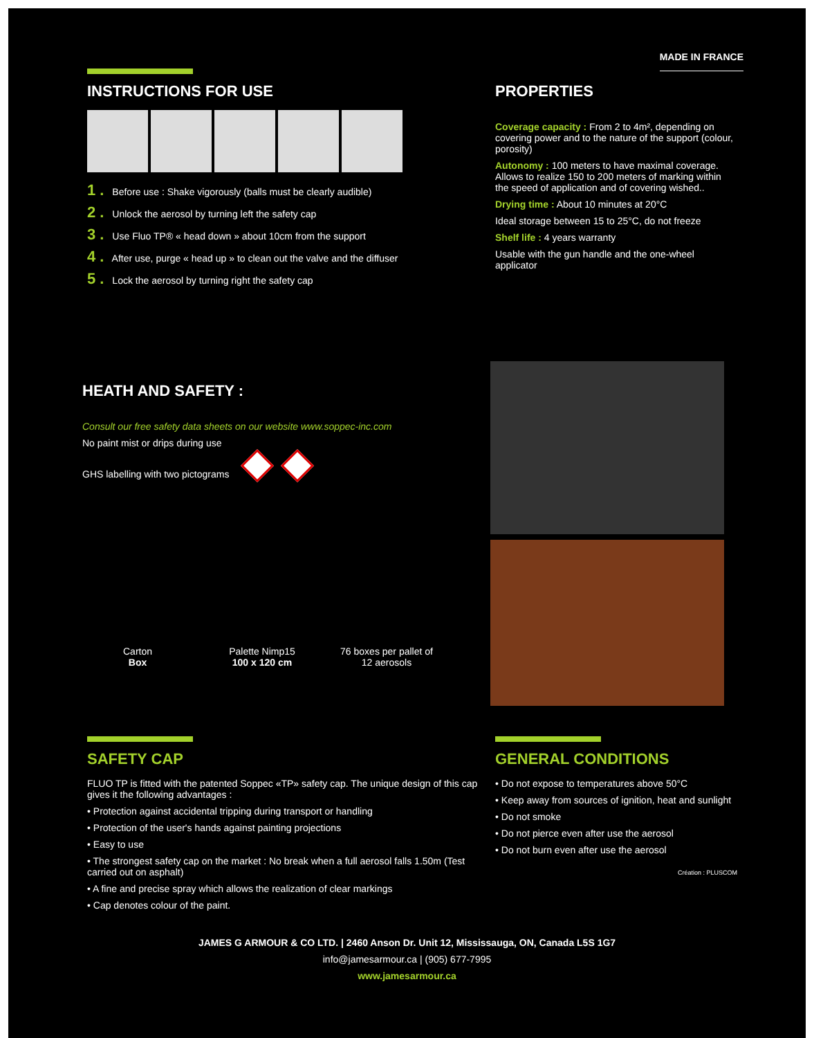MADE IN FRANCE
INSTRUCTIONS FOR USE
1 . Before use : Shake vigorously (balls must be clearly audible)
2 . Unlock the aerosol by turning left the safety cap
3 . Use Fluo TP® « head down » about 10cm from the support
4 . After use, purge « head up » to clean out the valve and the diffuser
5 . Lock the aerosol by turning right the safety cap
PROPERTIES
Coverage capacity : From 2 to 4m², depending on covering power and to the nature of the support (colour, porosity)
Autonomy : 100 meters to have maximal coverage. Allows to realize 150 to 200 meters of marking within the speed of application and of covering wished..
Drying time : About 10 minutes at 20°C
Ideal storage between 15 to 25°C, do not freeze
Shelf life : 4 years warranty
Usable with the gun handle and the one-wheel applicator
HEATH AND SAFETY :
Consult our free safety data sheets on our website www.soppec-inc.com
No paint mist or drips during use
GHS labelling with two pictograms
Carton
Box
Palette Nimp15
100 x 120 cm
76 boxes per pallet of
12 aerosols
SAFETY CAP
FLUO TP is fitted with the patented Soppec «TP» safety cap. The unique design of this cap gives it the following advantages :
• Protection against accidental tripping during transport or handling
• Protection of the user's hands against painting projections
• Easy to use
• The strongest safety cap on the market : No break when a full aerosol falls 1.50m (Test carried out on asphalt)
• A fine and precise spray which allows the realization of clear markings
• Cap denotes colour of the paint.
GENERAL CONDITIONS
• Do not expose to temperatures above 50°C
• Keep away from sources of ignition, heat and sunlight
• Do not smoke
• Do not pierce even after use the aerosol
• Do not burn even after use the aerosol
Création : PLUSCOM
JAMES G ARMOUR & CO LTD. | 2460 Anson Dr. Unit 12, Mississauga, ON, Canada L5S 1G7
info@jamesarmour.ca | (905) 677-7995
www.jamesarmour.ca